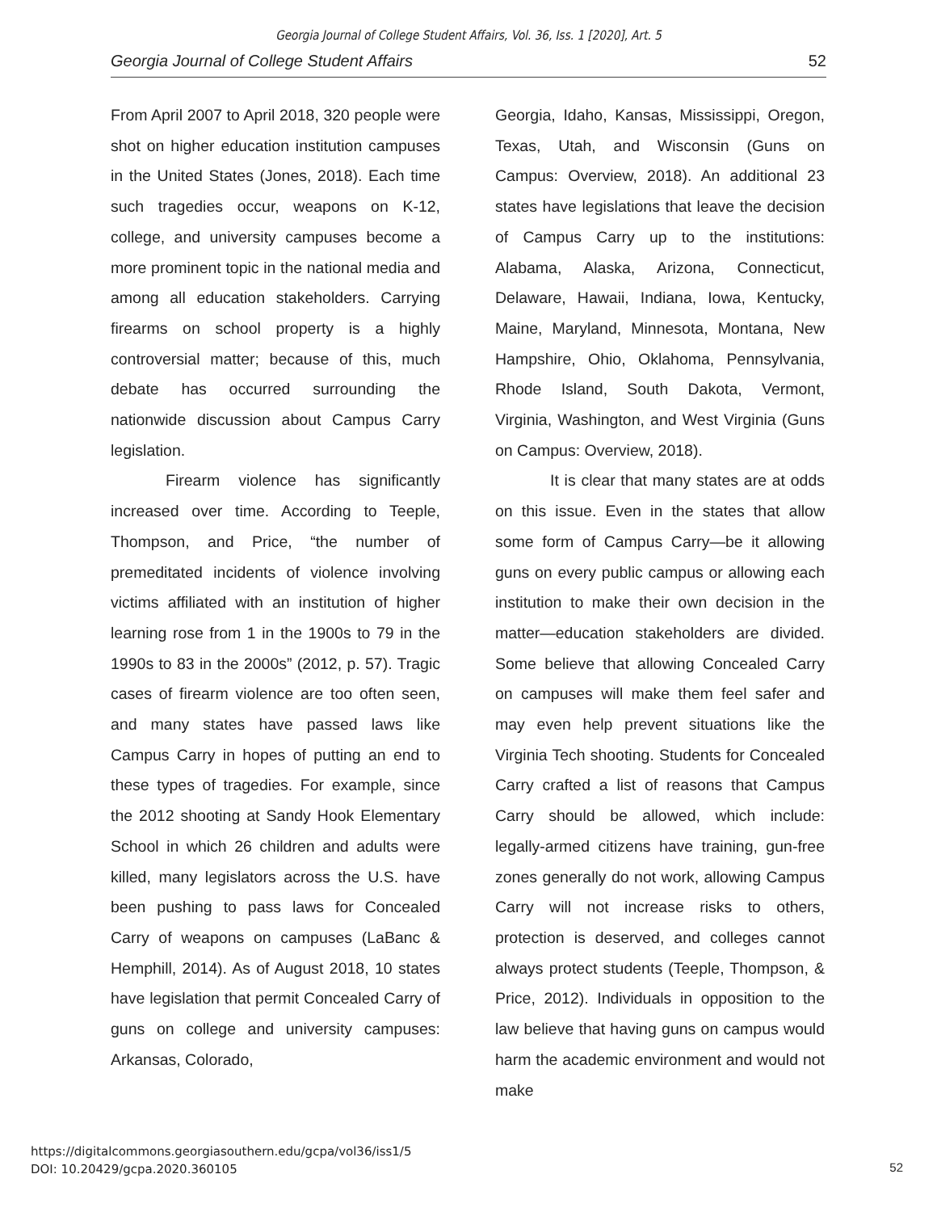Georgia Journal of College Student Affairs, Vol. 36, Iss. 1 [2020], Art. 5
Georgia Journal of College Student Affairs 52
From April 2007 to April 2018, 320 people were shot on higher education institution campuses in the United States (Jones, 2018). Each time such tragedies occur, weapons on K-12, college, and university campuses become a more prominent topic in the national media and among all education stakeholders. Carrying firearms on school property is a highly controversial matter; because of this, much debate has occurred surrounding the nationwide discussion about Campus Carry legislation.
Firearm violence has significantly increased over time. According to Teeple, Thompson, and Price, “the number of premeditated incidents of violence involving victims affiliated with an institution of higher learning rose from 1 in the 1900s to 79 in the 1990s to 83 in the 2000s” (2012, p. 57). Tragic cases of firearm violence are too often seen, and many states have passed laws like Campus Carry in hopes of putting an end to these types of tragedies. For example, since the 2012 shooting at Sandy Hook Elementary School in which 26 children and adults were killed, many legislators across the U.S. have been pushing to pass laws for Concealed Carry of weapons on campuses (LaBanc & Hemphill, 2014). As of August 2018, 10 states have legislation that permit Concealed Carry of guns on college and university campuses: Arkansas, Colorado,
Georgia, Idaho, Kansas, Mississippi, Oregon, Texas, Utah, and Wisconsin (Guns on Campus: Overview, 2018). An additional 23 states have legislations that leave the decision of Campus Carry up to the institutions: Alabama, Alaska, Arizona, Connecticut, Delaware, Hawaii, Indiana, Iowa, Kentucky, Maine, Maryland, Minnesota, Montana, New Hampshire, Ohio, Oklahoma, Pennsylvania, Rhode Island, South Dakota, Vermont, Virginia, Washington, and West Virginia (Guns on Campus: Overview, 2018).
It is clear that many states are at odds on this issue. Even in the states that allow some form of Campus Carry—be it allowing guns on every public campus or allowing each institution to make their own decision in the matter—education stakeholders are divided. Some believe that allowing Concealed Carry on campuses will make them feel safer and may even help prevent situations like the Virginia Tech shooting. Students for Concealed Carry crafted a list of reasons that Campus Carry should be allowed, which include: legally-armed citizens have training, gun-free zones generally do not work, allowing Campus Carry will not increase risks to others, protection is deserved, and colleges cannot always protect students (Teeple, Thompson, & Price, 2012). Individuals in opposition to the law believe that having guns on campus would harm the academic environment and would not make
https://digitalcommons.georgiasouthern.edu/gcpa/vol36/iss1/5
DOI: 10.20429/gcpa.2020.360105
52